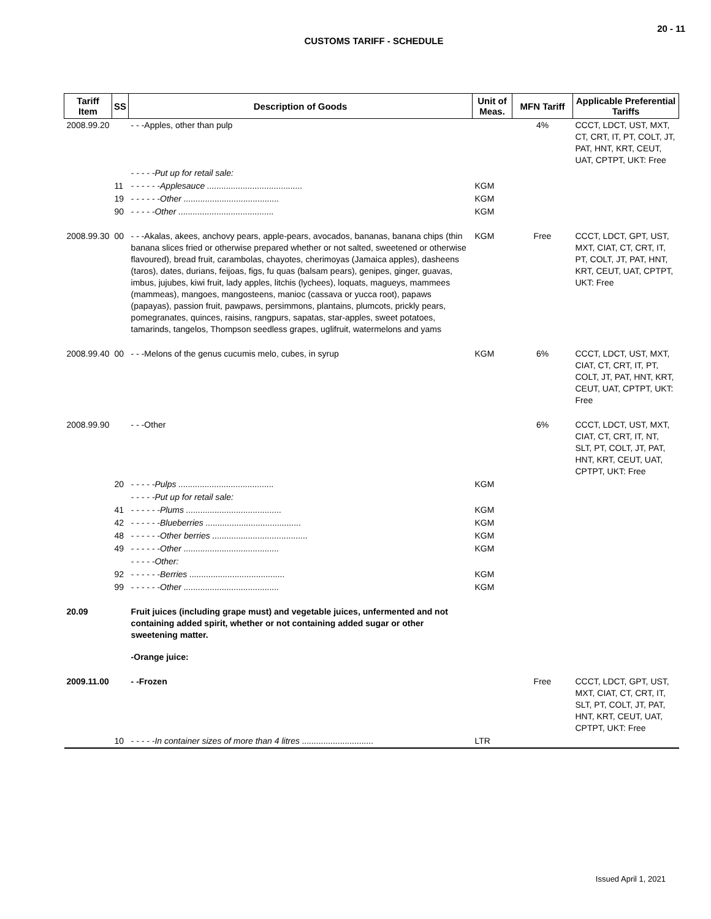20 - 11
CUSTOMS TARIFF - SCHEDULE
| Tariff Item | SS | Description of Goods | Unit of Meas. | MFN Tariff | Applicable Preferential Tariffs |
| --- | --- | --- | --- | --- | --- |
| 2008.99.20 | | - - -Apples, other than pulp | | 4% | CCCT, LDCT, UST, MXT, CT, CRT, IT, PT, COLT, JT, PAT, HNT, KRT, CEUT, UAT, CPTPT, UKT: Free |
| | | - - - - -Put up for retail sale: | | | |
| | 11 | - - - - - -Applesauce ........................................ | KGM | | |
| | 19 | - - - - - -Other ........................................ | KGM | | |
| | 90 | - - - - -Other ........................................ | KGM | | |
| 2008.99.30 | 00 | - - -Akalas, akees, anchovy pears, apple-pears, avocados, bananas, banana chips (thin banana slices fried or otherwise prepared whether or not salted, sweetened or otherwise flavoured), bread fruit, carambolas, chayotes, cherimoyas (Jamaica apples), dasheens (taros), dates, durians, feijoas, figs, fu quas (balsam pears), genipes, ginger, guavas, imbus, jujubes, kiwi fruit, lady apples, litchis (lychees), loquats, magueys, mammees (mammeas), mangoes, mangosteens, manioc (cassava or yucca root), papaws (papayas), passion fruit, pawpaws, persimmons, plantains, plumcots, prickly pears, pomegranates, quinces, raisins, rangpurs, sapatas, star-apples, sweet potatoes, tamarinds, tangelos, Thompson seedless grapes, uglifruit, watermelons and yams | KGM | Free | CCCT, LDCT, GPT, UST, MXT, CIAT, CT, CRT, IT, PT, COLT, JT, PAT, HNT, KRT, CEUT, UAT, CPTPT, UKT: Free |
| 2008.99.40 | 00 | - - -Melons of the genus cucumis melo, cubes, in syrup | KGM | 6% | CCCT, LDCT, UST, MXT, CIAT, CT, CRT, IT, PT, COLT, JT, PAT, HNT, KRT, CEUT, UAT, CPTPT, UKT: Free |
| 2008.99.90 | | - - -Other | | 6% | CCCT, LDCT, UST, MXT, CIAT, CT, CRT, IT, NT, SLT, PT, COLT, JT, PAT, HNT, KRT, CEUT, UAT, CPTPT, UKT: Free |
| | 20 | - - - - -Pulps ........................................ | KGM | | |
| | | - - - - -Put up for retail sale: | | | |
| | 41 | - - - - - -Plums ........................................ | KGM | | |
| | 42 | - - - - - -Blueberries ........................................ | KGM | | |
| | 48 | - - - - - -Other berries ........................................ | KGM | | |
| | 49 | - - - - - -Other ........................................ | KGM | | |
| | | - - - - -Other: | | | |
| | 92 | - - - - - -Berries ........................................ | KGM | | |
| | 99 | - - - - - -Other ........................................ | KGM | | |
| 20.09 | | Fruit juices (including grape must) and vegetable juices, unfermented and not containing added spirit, whether or not containing added sugar or other sweetening matter. | | | |
| | | -Orange juice: | | | |
| 2009.11.00 | | - -Frozen | | Free | CCCT, LDCT, GPT, UST, MXT, CIAT, CT, CRT, IT, SLT, PT, COLT, JT, PAT, HNT, KRT, CEUT, UAT, CPTPT, UKT: Free |
| | 10 | - - - - -In container sizes of more than 4 litres .............................. | LTR | | |
Issued April 1, 2021